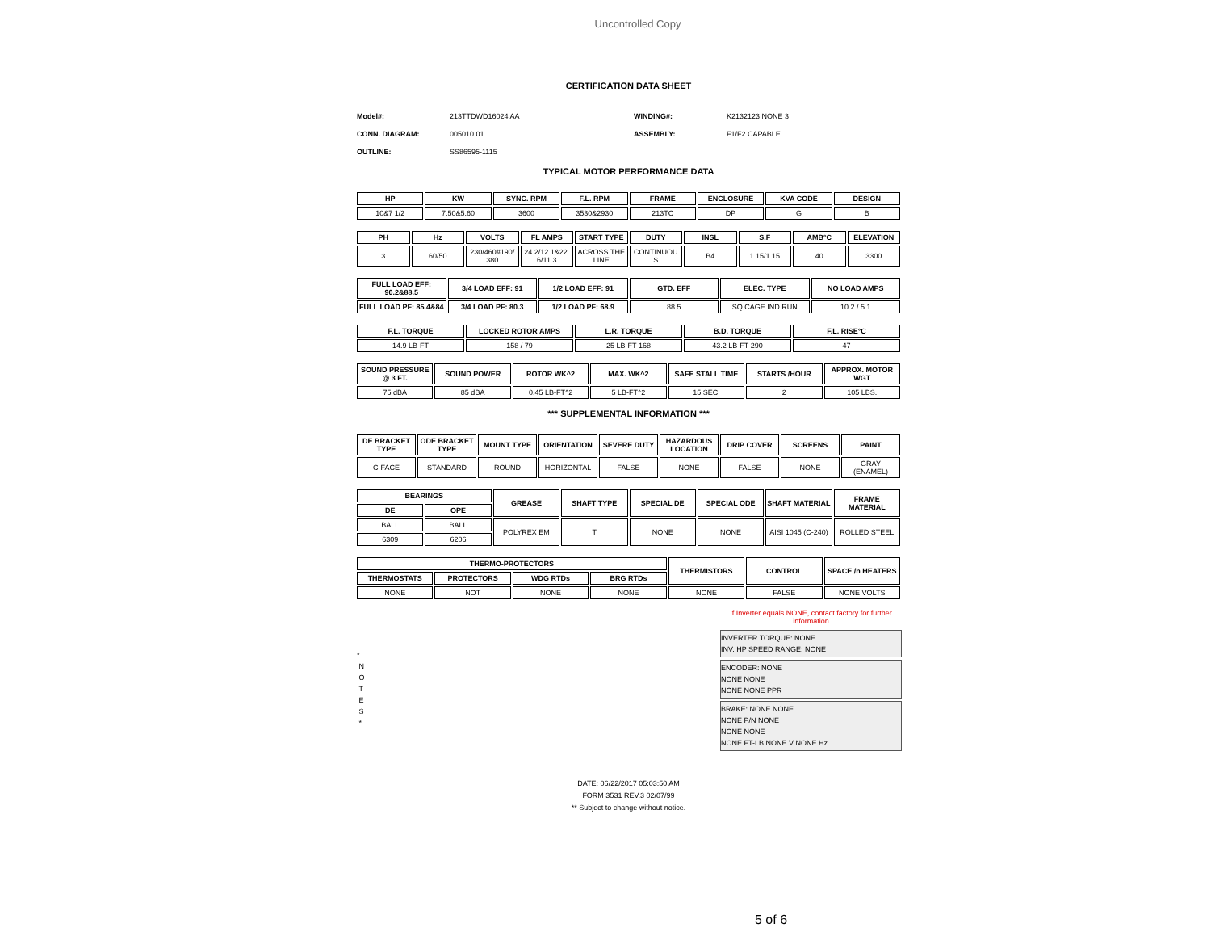Uncontrolled Copy
CERTIFICATION DATA SHEET
| Model#: | 213TTDWD16024 AA | WINDING#: | K2132123 NONE 3 |
| CONN. DIAGRAM: | 005010.01 | ASSEMBLY: | F1/F2 CAPABLE |
| OUTLINE: | SS86595-1115 | | |
TYPICAL MOTOR PERFORMANCE DATA
| HP | KW | SYNC. RPM | F.L. RPM | FRAME | ENCLOSURE | KVA CODE | DESIGN |
| --- | --- | --- | --- | --- | --- | --- | --- |
| 10&7 1/2 | 7.50&5.60 | 3600 | 3530&2930 | 213TC | DP | G | B |
| PH | Hz | VOLTS | FL AMPS | START TYPE | DUTY | INSL | S.F | AMB°C | ELEVATION |
| --- | --- | --- | --- | --- | --- | --- | --- | --- | --- |
| 3 | 60/50 | 230/460#190/ 380 | 24.2/12.1&22. 6/11.3 | ACROSS THE LINE | CONTINUOU S | B4 | 1.15/1.15 | 40 | 3300 |
| FULL LOAD EFF: 90.2&88.5 | 3/4 LOAD EFF: 91 | 1/2 LOAD EFF: 91 | GTD. EFF | ELEC. TYPE | NO LOAD AMPS |
| --- | --- | --- | --- | --- | --- |
| FULL LOAD PF: 85.4&84 | 3/4 LOAD PF: 80.3 | 1/2 LOAD PF: 68.9 | 88.5 | SQ CAGE IND RUN | 10.2 / 5.1 |
| F.L. TORQUE | LOCKED ROTOR AMPS | L.R. TORQUE | B.D. TORQUE | F.L. RISE°C |
| --- | --- | --- | --- | --- |
| 14.9 LB-FT | 158 / 79 | 25 LB-FT 168 | 43.2 LB-FT 290 | 47 |
| SOUND PRESSURE @ 3 FT. | SOUND POWER | ROTOR WK^2 | MAX. WK^2 | SAFE STALL TIME | STARTS /HOUR | APPROX. MOTOR WGT |
| --- | --- | --- | --- | --- | --- | --- |
| 75 dBA | 85 dBA | 0.45 LB-FT^2 | 5 LB-FT^2 | 15 SEC. | 2 | 105 LBS. |
*** SUPPLEMENTAL INFORMATION ***
| DE BRACKET TYPE | ODE BRACKET TYPE | MOUNT TYPE | ORIENTATION | SEVERE DUTY | HAZARDOUS LOCATION | DRIP COVER | SCREENS | PAINT |
| --- | --- | --- | --- | --- | --- | --- | --- | --- |
| C-FACE | STANDARD | ROUND | HORIZONTAL | FALSE | NONE | FALSE | NONE | GRAY (ENAMEL) |
| BEARINGS | | GREASE | SHAFT TYPE | SPECIAL DE | SPECIAL ODE | SHAFT MATERIAL | FRAME MATERIAL |
| --- | --- | --- | --- | --- | --- | --- | --- |
| DE | OPE | | | | | | |
| BALL | BALL | POLYREX EM | T | NONE | NONE | AISI 1045 (C-240) | ROLLED STEEL |
| 6309 | 6206 | | | | | | |
| THERMO-PROTECTORS | | | | THERMISTORS | CONTROL | SPACE /n HEATERS |
| --- | --- | --- | --- | --- | --- | --- |
| THERMOSTATS | PROTECTORS | WDG RTDs | BRG RTDs | | | |
| NONE | NOT | NONE | NONE | NONE | FALSE | NONE VOLTS |
*
N
O
T
E
S
*
If Inverter equals NONE, contact factory for further information
INVERTER TORQUE: NONE
INV. HP SPEED RANGE: NONE
ENCODER: NONE
NONE NONE
NONE NONE PPR
BRAKE: NONE NONE
NONE P/N NONE
NONE NONE
NONE FT-LB NONE V NONE Hz
DATE: 06/22/2017 05:03:50 AM
FORM 3531 REV.3 02/07/99
** Subject to change without notice.
5 of 6